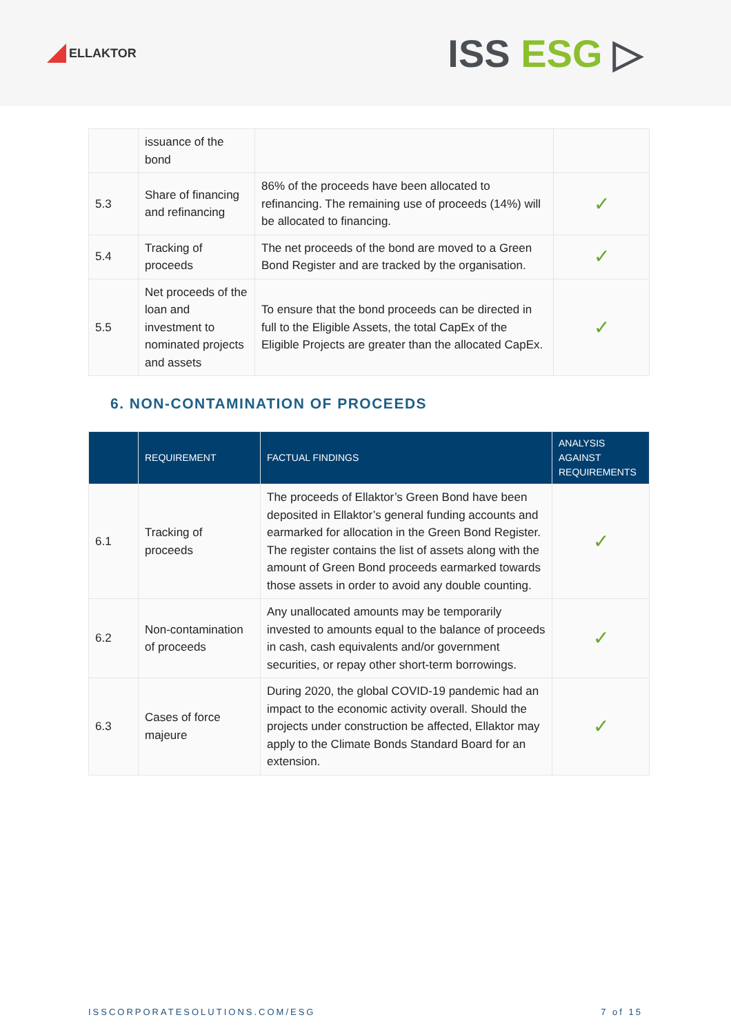ELLAKTOR
ISS ESG ▷
| | issuance of the bond | | |
| 5.3 | Share of financing and refinancing | 86% of the proceeds have been allocated to refinancing. The remaining use of proceeds (14%) will be allocated to financing. | ✓ |
| 5.4 | Tracking of proceeds | The net proceeds of the bond are moved to a Green Bond Register and are tracked by the organisation. | ✓ |
| 5.5 | Net proceeds of the loan and investment to nominated projects and assets | To ensure that the bond proceeds can be directed in full to the Eligible Assets, the total CapEx of the Eligible Projects are greater than the allocated CapEx. | ✓ |
6. NON-CONTAMINATION OF PROCEEDS
| | REQUIREMENT | FACTUAL FINDINGS | ANALYSIS AGAINST REQUIREMENTS |
| --- | --- | --- | --- |
| 6.1 | Tracking of proceeds | The proceeds of Ellaktor’s Green Bond have been deposited in Ellaktor’s general funding accounts and earmarked for allocation in the Green Bond Register. The register contains the list of assets along with the amount of Green Bond proceeds earmarked towards those assets in order to avoid any double counting. | ✓ |
| 6.2 | Non-contamination of proceeds | Any unallocated amounts may be temporarily invested to amounts equal to the balance of proceeds in cash, cash equivalents and/or government securities, or repay other short-term borrowings. | ✓ |
| 6.3 | Cases of force majeure | During 2020, the global COVID-19 pandemic had an impact to the economic activity overall. Should the projects under construction be affected, Ellaktor may apply to the Climate Bonds Standard Board for an extension. | ✓ |
ISSCORPORATESOLUTIONS.COM/ESG 7 of 15